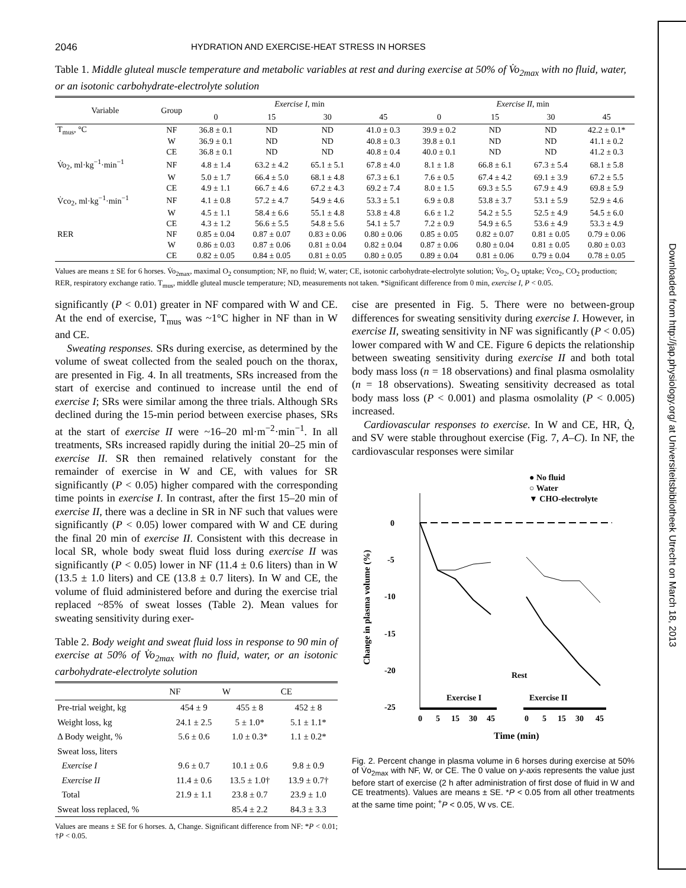2046 HYDRATION AND EXERCISE-HEAT STRESS IN HORSES
Table 1. Middle gluteal muscle temperature and metabolic variables at rest and during exercise at 50% of V̇o<sub>2max</sub> with no fluid, water, or an isotonic carbohydrate-electrolyte solution
| Variable | Group | Exercise I , min | | | | Exercise II , min | | | |
| --- | --- | --- | --- | --- | --- | --- | --- | --- | --- |
| | | 0 | 15 | 30 | 45 | 0 | 15 | 30 | 45 |
| T<sub>mus</sub>, °C | NF | 36.8 ± 0.1 | ND | ND | 41.0 ± 0.3 | 39.9 ± 0.2 | ND | ND | 42.2 ± 0.1* |
| | W | 36.9 ± 0.1 | ND | ND | 40.8 ± 0.3 | 39.8 ± 0.1 | ND | ND | 41.1 ± 0.2 |
| | CE | 36.8 ± 0.1 | ND | ND | 40.8 ± 0.4 | 40.0 ± 0.1 | ND | ND | 41.2 ± 0.3 |
| V̇o<sub>2</sub>, ml·kg<sup>−1</sup>·min<sup>−1</sup> | NF | 4.8 ± 1.4 | 63.2 ± 4.2 | 65.1 ± 5.1 | 67.8 ± 4.0 | 8.1 ± 1.8 | 66.8 ± 6.1 | 67.3 ± 5.4 | 68.1 ± 5.8 |
| | W | 5.0 ± 1.7 | 66.4 ± 5.0 | 68.1 ± 4.8 | 67.3 ± 6.1 | 7.6 ± 0.5 | 67.4 ± 4.2 | 69.1 ± 3.9 | 67.2 ± 5.5 |
| | CE | 4.9 ± 1.1 | 66.7 ± 4.6 | 67.2 ± 4.3 | 69.2 ± 7.4 | 8.0 ± 1.5 | 69.3 ± 5.5 | 67.9 ± 4.9 | 69.8 ± 5.9 |
| V̇co<sub>2</sub>, ml·kg<sup>−1</sup>·min<sup>−1</sup> | NF | 4.1 ± 0.8 | 57.2 ± 4.7 | 54.9 ± 4.6 | 53.3 ± 5.1 | 6.9 ± 0.8 | 53.8 ± 3.7 | 53.1 ± 5.9 | 52.9 ± 4.6 |
| | W | 4.5 ± 1.1 | 58.4 ± 6.6 | 55.1 ± 4.8 | 53.8 ± 4.8 | 6.6 ± 1.2 | 54.2 ± 5.5 | 52.5 ± 4.9 | 54.5 ± 6.0 |
| | CE | 4.3 ± 1.2 | 56.6 ± 5.5 | 54.8 ± 5.6 | 54.1 ± 5.7 | 7.2 ± 0.9 | 54.9 ± 6.5 | 53.6 ± 4.9 | 53.3 ± 4.9 |
| RER | NF | 0.85 ± 0.04 | 0.87 ± 0.07 | 0.83 ± 0.06 | 0.80 ± 0.06 | 0.85 ± 0.05 | 0.82 ± 0.07 | 0.81 ± 0.05 | 0.79 ± 0.06 |
| | W | 0.86 ± 0.03 | 0.87 ± 0.06 | 0.81 ± 0.04 | 0.82 ± 0.04 | 0.87 ± 0.06 | 0.80 ± 0.04 | 0.81 ± 0.05 | 0.80 ± 0.03 |
| | CE | 0.82 ± 0.05 | 0.84 ± 0.05 | 0.81 ± 0.05 | 0.80 ± 0.05 | 0.89 ± 0.04 | 0.81 ± 0.06 | 0.79 ± 0.04 | 0.78 ± 0.05 |
Values are means ± SE for 6 horses. V̇o<sub>2max</sub>, maximal O<sub>2</sub> consumption; NF, no fluid; W, water; CE, isotonic carbohydrate-electrolyte solution; V̇o<sub>2</sub>, O<sub>2</sub> uptake; V̇co<sub>2</sub>, CO<sub>2</sub> production; RER, respiratory exchange ratio. T<sub>mus</sub>, middle gluteal muscle temperature; ND, measurements not taken. *Significant difference from 0 min, exercise I, P < 0.05.
significantly (P < 0.01) greater in NF compared with W and CE. At the end of exercise, T<sub>mus</sub> was ~1°C higher in NF than in W and CE.
Sweating responses. SRs during exercise, as determined by the volume of sweat collected from the sealed pouch on the thorax, are presented in Fig. 4. In all treatments, SRs increased from the start of exercise and continued to increase until the end of exercise I; SRs were similar among the three trials. Although SRs declined during the 15-min period between exercise phases, SRs at the start of exercise II were ~16–20 ml·m<sup>−2</sup>·min<sup>−1</sup>. In all treatments, SRs increased rapidly during the initial 20–25 min of exercise II. SR then remained relatively constant for the remainder of exercise in W and CE, with values for SR significantly (P < 0.05) higher compared with the corresponding time points in exercise I. In contrast, after the first 15–20 min of exercise II, there was a decline in SR in NF such that values were significantly (P < 0.05) lower compared with W and CE during the final 20 min of exercise II. Consistent with this decrease in local SR, whole body sweat fluid loss during exercise II was significantly (P < 0.05) lower in NF (11.4 ± 0.6 liters) than in W (13.5 ± 1.0 liters) and CE (13.8 ± 0.7 liters). In W and CE, the volume of fluid administered before and during the exercise trial replaced ~85% of sweat losses (Table 2). Mean values for sweating sensitivity during exer-
Table 2. Body weight and sweat fluid loss in response to 90 min of exercise at 50% of V̇o<sub>2max</sub> with no fluid, water, or an isotonic carbohydrate-electrolyte solution
| | NF | W | CE |
| --- | --- | --- | --- |
| Pre-trial weight, kg | 454 ± 9 | 455 ± 8 | 452 ± 8 |
| Weight loss, kg | 24.1 ± 2.5 | 5 ± 1.0* | 5.1 ± 1.1* |
| Δ Body weight, % | 5.6 ± 0.6 | 1.0 ± 0.3* | 1.1 ± 0.2* |
| Sweat loss, liters | | | |
| Exercise I | 9.6 ± 0.7 | 10.1 ± 0.6 | 9.8 ± 0.9 |
| Exercise II | 11.4 ± 0.6 | 13.5 ± 1.0† | 13.9 ± 0.7† |
| Total | 21.9 ± 1.1 | 23.8 ± 0.7 | 23.9 ± 1.0 |
| Sweat loss replaced, % | | 85.4 ± 2.2 | 84.3 ± 3.3 |
Values are means ± SE for 6 horses. Δ, Change. Significant difference from NF: *P < 0.01; †P < 0.05.
cise are presented in Fig. 5. There were no between-group differences for sweating sensitivity during exercise I. However, in exercise II, sweating sensitivity in NF was significantly (P < 0.05) lower compared with W and CE. Figure 6 depicts the relationship between sweating sensitivity during exercise II and both total body mass loss (n = 18 observations) and final plasma osmolality (n = 18 observations). Sweating sensitivity decreased as total body mass loss (P < 0.001) and plasma osmolality (P < 0.005) increased.
Cardiovascular responses to exercise. In W and CE, HR, Q̇, and SV were stable throughout exercise (Fig. 7, A–C). In NF, the cardiovascular responses were similar
● No fluid
○ Water
▼ CHO-electrolyte
0
-5
-10
-15
-20
-25
Change in plasma volume (%)
Rest
Exercise I
Exercise II
0
5
15
30
45
0
5
15
30
45
Time (min)
Fig. 2. Percent change in plasma volume in 6 horses during exercise at 50% of V̇o<sub>2max</sub> with NF, W, or CE. The 0 value on y-axis represents the value just before start of exercise (2 h after administration of first dose of fluid in W and CE treatments). Values are means ± SE. *P < 0.05 from all other treatments at the same time point; <sup>+</sup>P < 0.05, W vs. CE.
Downloaded from http://jap.physiology.org/ at Universiteitsbibliotheek Utrecht on March 18, 2013